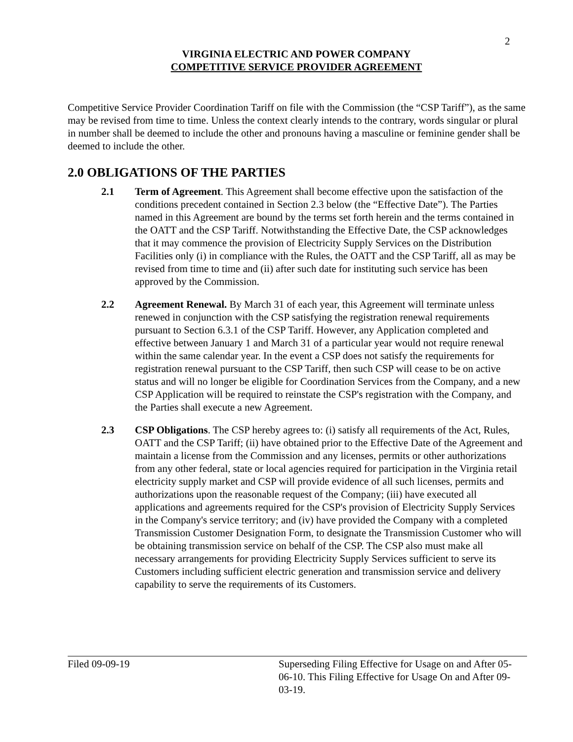2
VIRGINIA ELECTRIC AND POWER COMPANY
COMPETITIVE SERVICE PROVIDER AGREEMENT
Competitive Service Provider Coordination Tariff on file with the Commission (the “CSP Tariff”), as the same may be revised from time to time. Unless the context clearly intends to the contrary, words singular or plural in number shall be deemed to include the other and pronouns having a masculine or feminine gender shall be deemed to include the other.
2.0 OBLIGATIONS OF THE PARTIES
2.1 Term of Agreement. This Agreement shall become effective upon the satisfaction of the conditions precedent contained in Section 2.3 below (the “Effective Date”). The Parties named in this Agreement are bound by the terms set forth herein and the terms contained in the OATT and the CSP Tariff. Notwithstanding the Effective Date, the CSP acknowledges that it may commence the provision of Electricity Supply Services on the Distribution Facilities only (i) in compliance with the Rules, the OATT and the CSP Tariff, all as may be revised from time to time and (ii) after such date for instituting such service has been approved by the Commission.
2.2 Agreement Renewal. By March 31 of each year, this Agreement will terminate unless renewed in conjunction with the CSP satisfying the registration renewal requirements pursuant to Section 6.3.1 of the CSP Tariff. However, any Application completed and effective between January 1 and March 31 of a particular year would not require renewal within the same calendar year. In the event a CSP does not satisfy the requirements for registration renewal pursuant to the CSP Tariff, then such CSP will cease to be on active status and will no longer be eligible for Coordination Services from the Company, and a new CSP Application will be required to reinstate the CSP's registration with the Company, and the Parties shall execute a new Agreement.
2.3 CSP Obligations. The CSP hereby agrees to: (i) satisfy all requirements of the Act, Rules, OATT and the CSP Tariff; (ii) have obtained prior to the Effective Date of the Agreement and maintain a license from the Commission and any licenses, permits or other authorizations from any other federal, state or local agencies required for participation in the Virginia retail electricity supply market and CSP will provide evidence of all such licenses, permits and authorizations upon the reasonable request of the Company; (iii) have executed all applications and agreements required for the CSP's provision of Electricity Supply Services in the Company's service territory; and (iv) have provided the Company with a completed Transmission Customer Designation Form, to designate the Transmission Customer who will be obtaining transmission service on behalf of the CSP. The CSP also must make all necessary arrangements for providing Electricity Supply Services sufficient to serve its Customers including sufficient electric generation and transmission service and delivery capability to serve the requirements of its Customers.
Filed 09-09-19 Superseding Filing Effective for Usage on and After 05-06-10. This Filing Effective for Usage On and After 09-03-19.